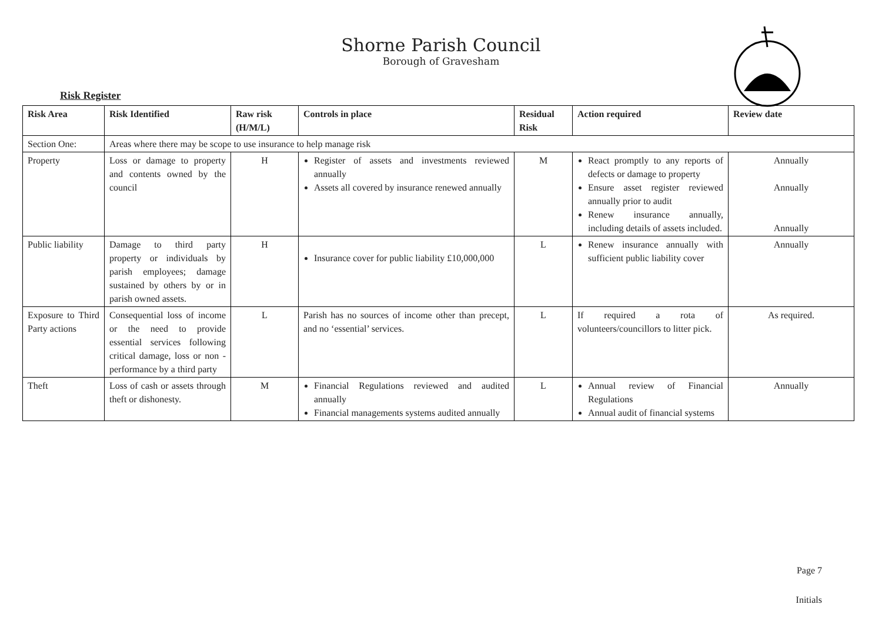Shorne Parish Council
Borough of Gravesham
Risk Register
| Risk Area | Risk Identified | Raw risk (H/M/L) | Controls in place | Residual Risk | Action required | Review date |
| --- | --- | --- | --- | --- | --- | --- |
| Section One: | Areas where there may be scope to use insurance to help manage risk | | | | | |
| Property | Loss or damage to property and contents owned by the council | H | Register of assets and investments reviewed annually Assets all covered by insurance renewed annually | M | React promptly to any reports of defects or damage to property Ensure asset register reviewed annually prior to audit Renew insurance annually, including details of assets included. | Annually Annually Annually |
| Public liability | Damage to third party property or individuals by parish employees; damage sustained by others by or in parish owned assets. | H | Insurance cover for public liability £10,000,000 | L | Renew insurance annually with sufficient public liability cover | Annually |
| Exposure to Third Party actions | Consequential loss of income or the need to provide essential services following critical damage, loss or non - performance by a third party | L | Parish has no sources of income other than precept, and no ‘essential’ services. | L | If required a rota of volunteers/councillors to litter pick. | As required. |
| Theft | Loss of cash or assets through theft or dishonesty. | M | Financial Regulations reviewed and audited annually Financial managements systems audited annually | L | Annual review of Financial Regulations Annual audit of financial systems | Annually |
Page 7
Initials